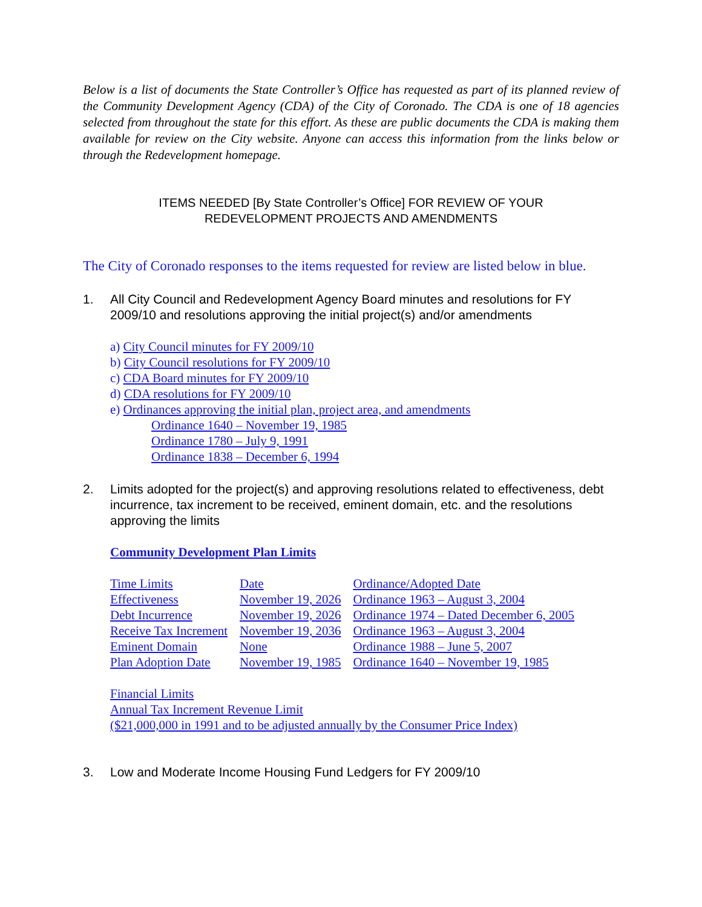Below is a list of documents the State Controller’s Office has requested as part of its planned review of the Community Development Agency (CDA) of the City of Coronado. The CDA is one of 18 agencies selected from throughout the state for this effort. As these are public documents the CDA is making them available for review on the City website. Anyone can access this information from the links below or through the Redevelopment homepage.
ITEMS NEEDED [By State Controller’s Office] FOR REVIEW OF YOUR
REDEVELOPMENT PROJECTS AND AMENDMENTS
The City of Coronado responses to the items requested for review are listed below in blue.
1. All City Council and Redevelopment Agency Board minutes and resolutions for FY 2009/10 and resolutions approving the initial project(s) and/or amendments
a) City Council minutes for FY 2009/10
b) City Council resolutions for FY 2009/10
c) CDA Board minutes for FY 2009/10
d) CDA resolutions for FY 2009/10
e) Ordinances approving the initial plan, project area, and amendments
Ordinance 1640 – November 19, 1985
Ordinance 1780 – July 9, 1991
Ordinance 1838 – December 6, 1994
2. Limits adopted for the project(s) and approving resolutions related to effectiveness, debt incurrence, tax increment to be received, eminent domain, etc. and the resolutions approving the limits
Community Development Plan Limits
| Time Limits | Date | Ordinance/Adopted Date |
| Effectiveness | November 19, 2026 | Ordinance 1963 – August 3, 2004 |
| Debt Incurrence | November 19, 2026 | Ordinance 1974 – Dated December 6, 2005 |
| Receive Tax Increment | November 19, 2036 | Ordinance 1963 – August 3, 2004 |
| Eminent Domain | None | Ordinance 1988 – June 5, 2007 |
| Plan Adoption Date | November 19, 1985 | Ordinance 1640 – November 19, 1985 |
Financial Limits
Annual Tax Increment Revenue Limit
($21,000,000 in 1991 and to be adjusted annually by the Consumer Price Index)
3. Low and Moderate Income Housing Fund Ledgers for FY 2009/10